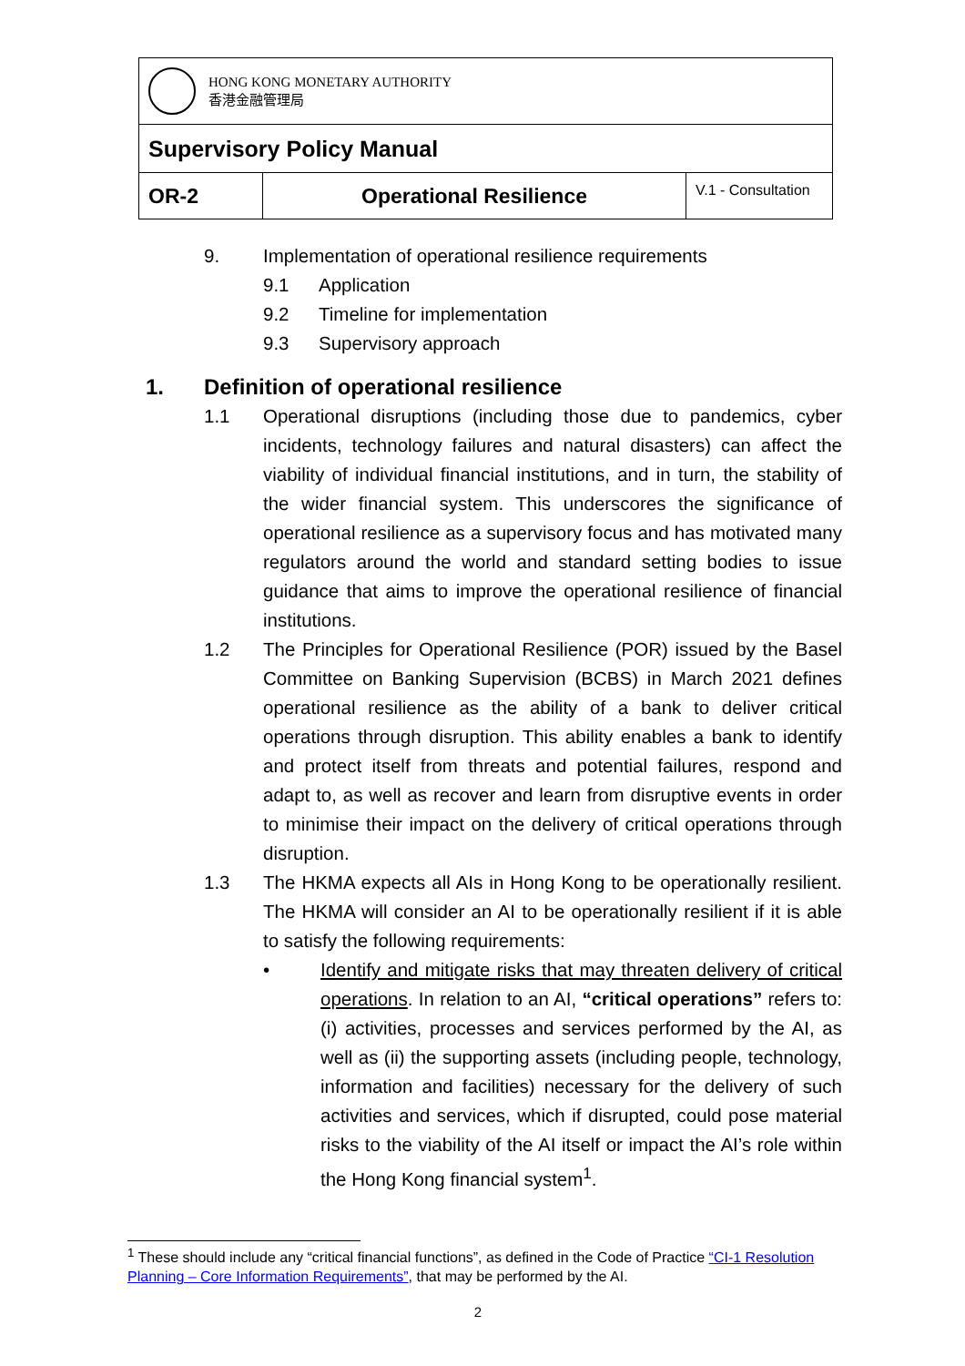| HONG KONG MONETARY AUTHORITY 香港金融管理局 | | |
| Supervisory Policy Manual | | |
| OR-2 | Operational Resilience | V.1 - Consultation |
9. Implementation of operational resilience requirements
9.1 Application
9.2 Timeline for implementation
9.3 Supervisory approach
1. Definition of operational resilience
1.1 Operational disruptions (including those due to pandemics, cyber incidents, technology failures and natural disasters) can affect the viability of individual financial institutions, and in turn, the stability of the wider financial system. This underscores the significance of operational resilience as a supervisory focus and has motivated many regulators around the world and standard setting bodies to issue guidance that aims to improve the operational resilience of financial institutions.
1.2 The Principles for Operational Resilience (POR) issued by the Basel Committee on Banking Supervision (BCBS) in March 2021 defines operational resilience as the ability of a bank to deliver critical operations through disruption. This ability enables a bank to identify and protect itself from threats and potential failures, respond and adapt to, as well as recover and learn from disruptive events in order to minimise their impact on the delivery of critical operations through disruption.
1.3 The HKMA expects all AIs in Hong Kong to be operationally resilient. The HKMA will consider an AI to be operationally resilient if it is able to satisfy the following requirements:
• Identify and mitigate risks that may threaten delivery of critical operations. In relation to an AI, “critical operations” refers to: (i) activities, processes and services performed by the AI, as well as (ii) the supporting assets (including people, technology, information and facilities) necessary for the delivery of such activities and services, which if disrupted, could pose material risks to the viability of the AI itself or impact the AI’s role within the Hong Kong financial system<sup>1</sup>.
<sup>1</sup> These should include any “critical financial functions”, as defined in the Code of Practice “CI-1 Resolution Planning – Core Information Requirements”, that may be performed by the AI.
2